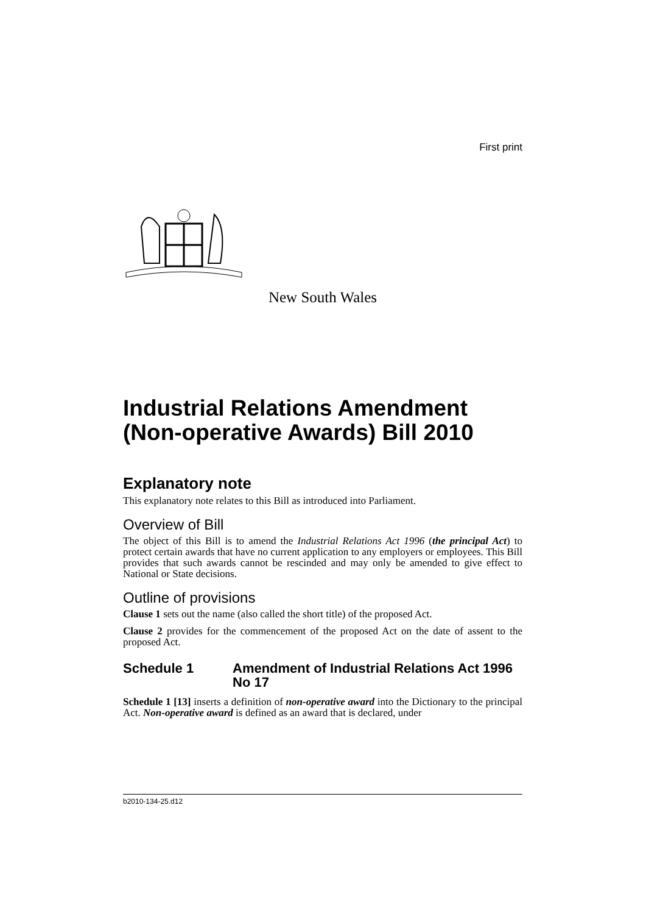First print
New South Wales
Industrial Relations Amendment (Non-operative Awards) Bill 2010
Explanatory note
This explanatory note relates to this Bill as introduced into Parliament.
Overview of Bill
The object of this Bill is to amend the Industrial Relations Act 1996 (the principal Act) to protect certain awards that have no current application to any employers or employees. This Bill provides that such awards cannot be rescinded and may only be amended to give effect to National or State decisions.
Outline of provisions
Clause 1 sets out the name (also called the short title) of the proposed Act.
Clause 2 provides for the commencement of the proposed Act on the date of assent to the proposed Act.
Schedule 1 Amendment of Industrial Relations Act 1996 No 17
Schedule 1 [13] inserts a definition of non-operative award into the Dictionary to the principal Act. Non-operative award is defined as an award that is declared, under
b2010-134-25.d12